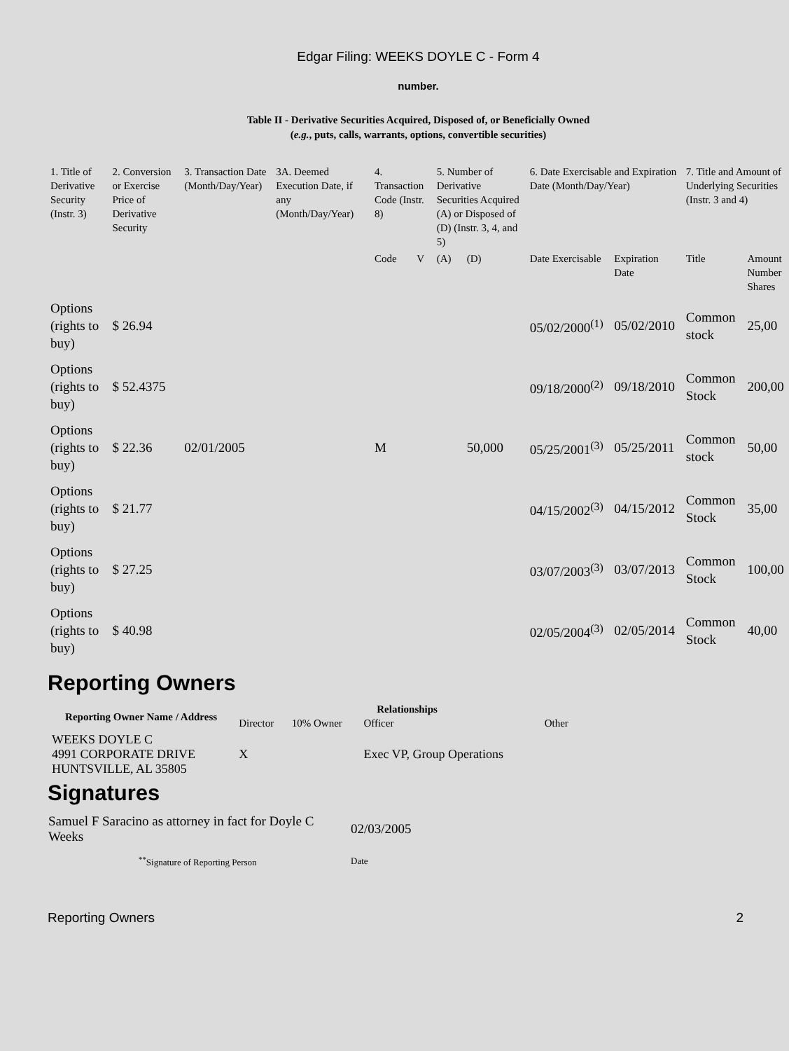Edgar Filing: WEEKS DOYLE C - Form 4
number.
Table II - Derivative Securities Acquired, Disposed of, or Beneficially Owned
(e.g., puts, calls, warrants, options, convertible securities)
| 1. Title of Derivative Security (Instr. 3) | 2. Conversion or Exercise Price of Derivative Security | 3. Transaction Date (Month/Day/Year) | 3A. Deemed Execution Date, if any (Month/Day/Year) | 4. Transaction Code (Instr. 8) | | 5. Number of Derivative Securities Acquired (A) or Disposed of (D) (Instr. 3, 4, and 5) | | 6. Date Exercisable and Expiration Date (Month/Day/Year) | | 7. Title and Amount of Underlying Securities (Instr. 3 and 4) | |
| | | | | Code | V | (A) | (D) | Date Exercisable | Expiration Date | Title | Amount Number Shares |
| Options (rights to buy) | $ 26.94 | | | | | | | 05/02/2000<sup>(1)</sup> | 05/02/2010 | Common stock | 25,00 |
| Options (rights to buy) | $ 52.4375 | | | | | | | 09/18/2000<sup>(2)</sup> | 09/18/2010 | Common Stock | 200,00 |
| Options (rights to buy) | $ 22.36 | 02/01/2005 | | M | | | 50,000 | 05/25/2001<sup>(3)</sup> | 05/25/2011 | Common stock | 50,00 |
| Options (rights to buy) | $ 21.77 | | | | | | | 04/15/2002<sup>(3)</sup> | 04/15/2012 | Common Stock | 35,00 |
| Options (rights to buy) | $ 27.25 | | | | | | | 03/07/2003<sup>(3)</sup> | 03/07/2013 | Common Stock | 100,00 |
| Options (rights to buy) | $ 40.98 | | | | | | | 02/05/2004<sup>(3)</sup> | 02/05/2014 | Common Stock | 40,00 |
Reporting Owners
| Reporting Owner Name / Address | Relationships | | | |
| --- | --- | --- | --- | --- |
| | Director | 10% Owner | Officer | Other |
| WEEKS DOYLE C 4991 CORPORATE DRIVE HUNTSVILLE, AL 35805 | X | | Exec VP, Group Operations | |
Signatures
| Samuel F Saracino as attorney in fact for Doyle C Weeks | 02/03/2005 |
| <sup>**</sup> Signature of Reporting Person | Date |
Reporting Owners 2